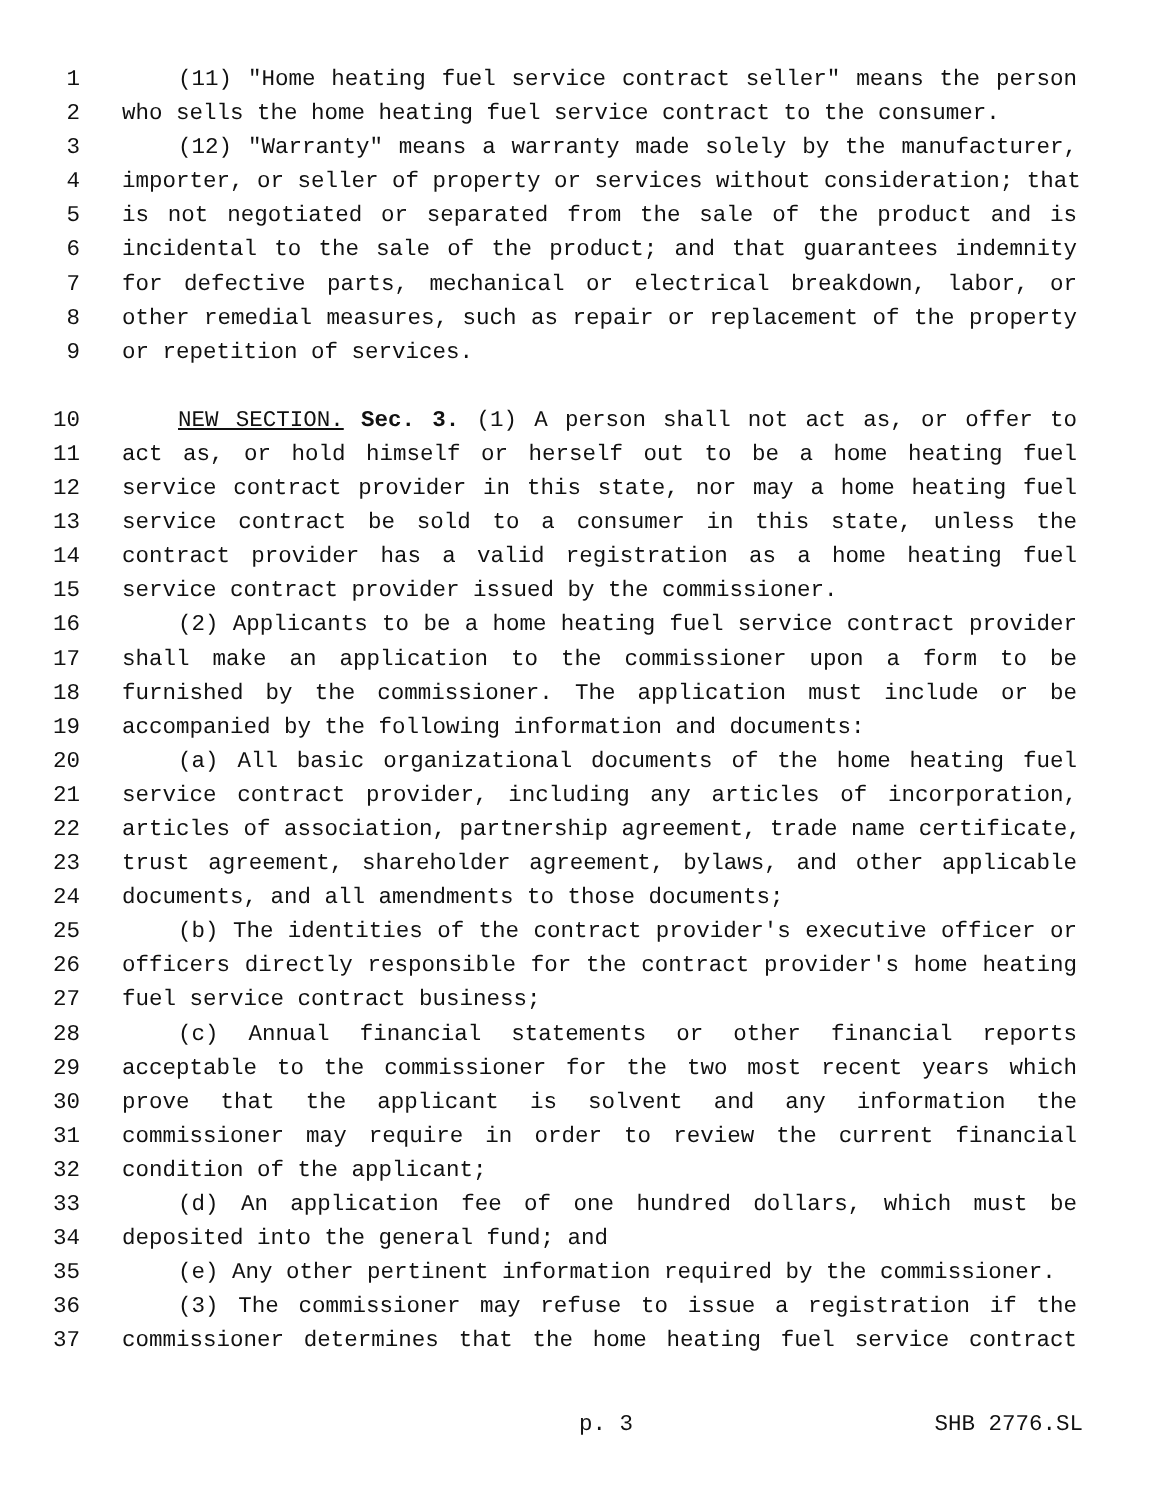1 (11) "Home heating fuel service contract seller" means the person
2 who sells the home heating fuel service contract to the consumer.
3 (12) "Warranty" means a warranty made solely by the manufacturer,
4 importer, or seller of property or services without consideration; that
5 is not negotiated or separated from the sale of the product and is
6 incidental to the sale of the product; and that guarantees indemnity
7 for defective parts, mechanical or electrical breakdown, labor, or
8 other remedial measures, such as repair or replacement of the property
9 or repetition of services.
10 NEW SECTION. Sec. 3. (1) A person shall not act as, or offer to
11 act as, or hold himself or herself out to be a home heating fuel
12 service contract provider in this state, nor may a home heating fuel
13 service contract be sold to a consumer in this state, unless the
14 contract provider has a valid registration as a home heating fuel
15 service contract provider issued by the commissioner.
16 (2) Applicants to be a home heating fuel service contract provider
17 shall make an application to the commissioner upon a form to be
18 furnished by the commissioner. The application must include or be
19 accompanied by the following information and documents:
20 (a) All basic organizational documents of the home heating fuel
21 service contract provider, including any articles of incorporation,
22 articles of association, partnership agreement, trade name certificate,
23 trust agreement, shareholder agreement, bylaws, and other applicable
24 documents, and all amendments to those documents;
25 (b) The identities of the contract provider's executive officer or
26 officers directly responsible for the contract provider's home heating
27 fuel service contract business;
28 (c) Annual financial statements or other financial reports
29 acceptable to the commissioner for the two most recent years which
30 prove that the applicant is solvent and any information the
31 commissioner may require in order to review the current financial
32 condition of the applicant;
33 (d) An application fee of one hundred dollars, which must be
34 deposited into the general fund; and
35 (e) Any other pertinent information required by the commissioner.
36 (3) The commissioner may refuse to issue a registration if the
37 commissioner determines that the home heating fuel service contract
p. 3 SHB 2776.SL